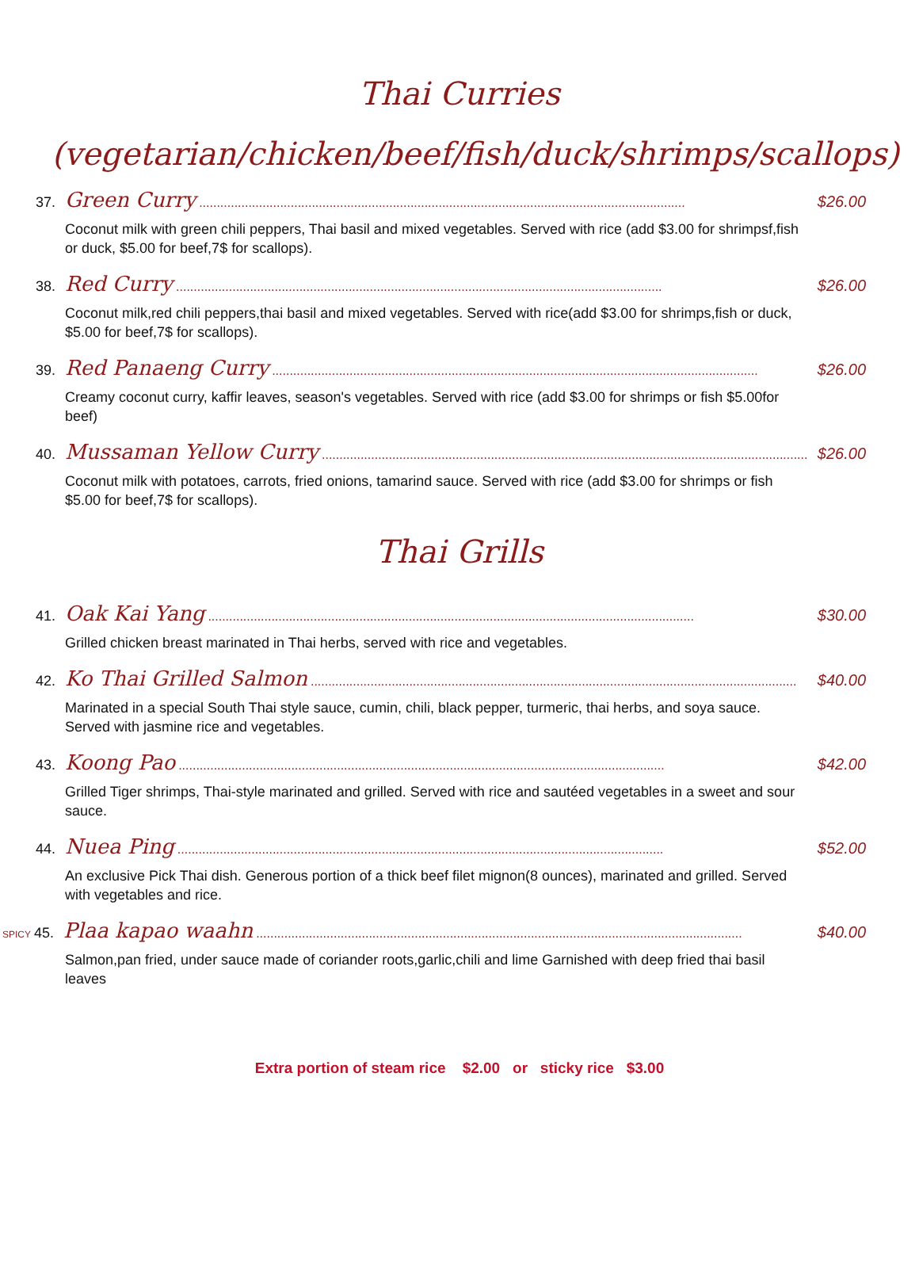Thai Curries
(vegetarian/chicken/beef/fish/duck/shrimps/scallops)
37. Green Curry.......................................................................................................................................... $26.00
Coconut milk with green chili peppers, Thai basil and mixed vegetables. Served with rice (add $3.00 for shrimpsf,fish or duck, $5.00 for beef,7$ for scallops).
38. Red Curry.......................................................................................................................................... $26.00
Coconut milk,red chili peppers,thai basil and mixed vegetables. Served with rice(add $3.00 for shrimps,fish or duck, $5.00 for beef,7$ for scallops).
39. Red Panaeng Curry.......................................................................................................................................... $26.00
Creamy coconut curry, kaffir leaves, season's vegetables. Served with rice (add $3.00 for shrimps or fish $5.00for beef)
40. Mussaman Yellow Curry.......................................................................................................................................... $26.00
Coconut milk with potatoes, carrots, fried onions, tamarind sauce. Served with rice (add $3.00 for shrimps or fish $5.00 for beef,7$ for scallops).
Thai Grills
41. Oak Kai Yang.......................................................................................................................................... $30.00
Grilled chicken breast marinated in Thai herbs, served with rice and vegetables.
42. Ko Thai Grilled Salmon.......................................................................................................................................... $40.00
Marinated in a special South Thai style sauce, cumin, chili, black pepper, turmeric, thai herbs, and soya sauce. Served with jasmine rice and vegetables.
43. Koong Pao.......................................................................................................................................... $42.00
Grilled Tiger shrimps, Thai-style marinated and grilled. Served with rice and sautéed vegetables in a sweet and sour sauce.
44. Nuea Ping.......................................................................................................................................... $52.00
An exclusive Pick Thai dish. Generous portion of a thick beef filet mignon(8 ounces), marinated and grilled. Served with vegetables and rice.
SPICY 45. Plaa kapao waahn.......................................................................................................................................... $40.00
Salmon,pan fried, under sauce made of coriander roots,garlic,chili and lime Garnished with deep fried thai basil leaves
Extra portion of steam rice $2.00 or sticky rice $3.00